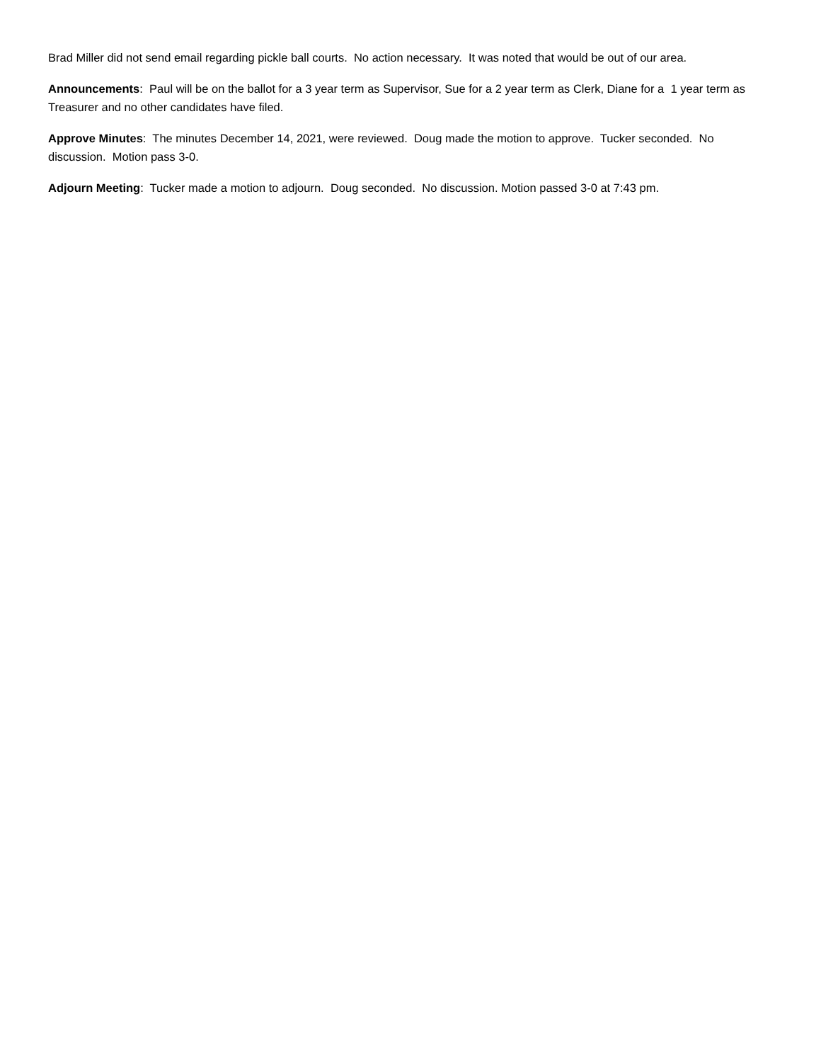Brad Miller did not send email regarding pickle ball courts. No action necessary. It was noted that would be out of our area.
Announcements: Paul will be on the ballot for a 3 year term as Supervisor, Sue for a 2 year term as Clerk, Diane for a 1 year term as Treasurer and no other candidates have filed.
Approve Minutes: The minutes December 14, 2021, were reviewed. Doug made the motion to approve. Tucker seconded. No discussion. Motion pass 3-0.
Adjourn Meeting: Tucker made a motion to adjourn. Doug seconded. No discussion. Motion passed 3-0 at 7:43 pm.